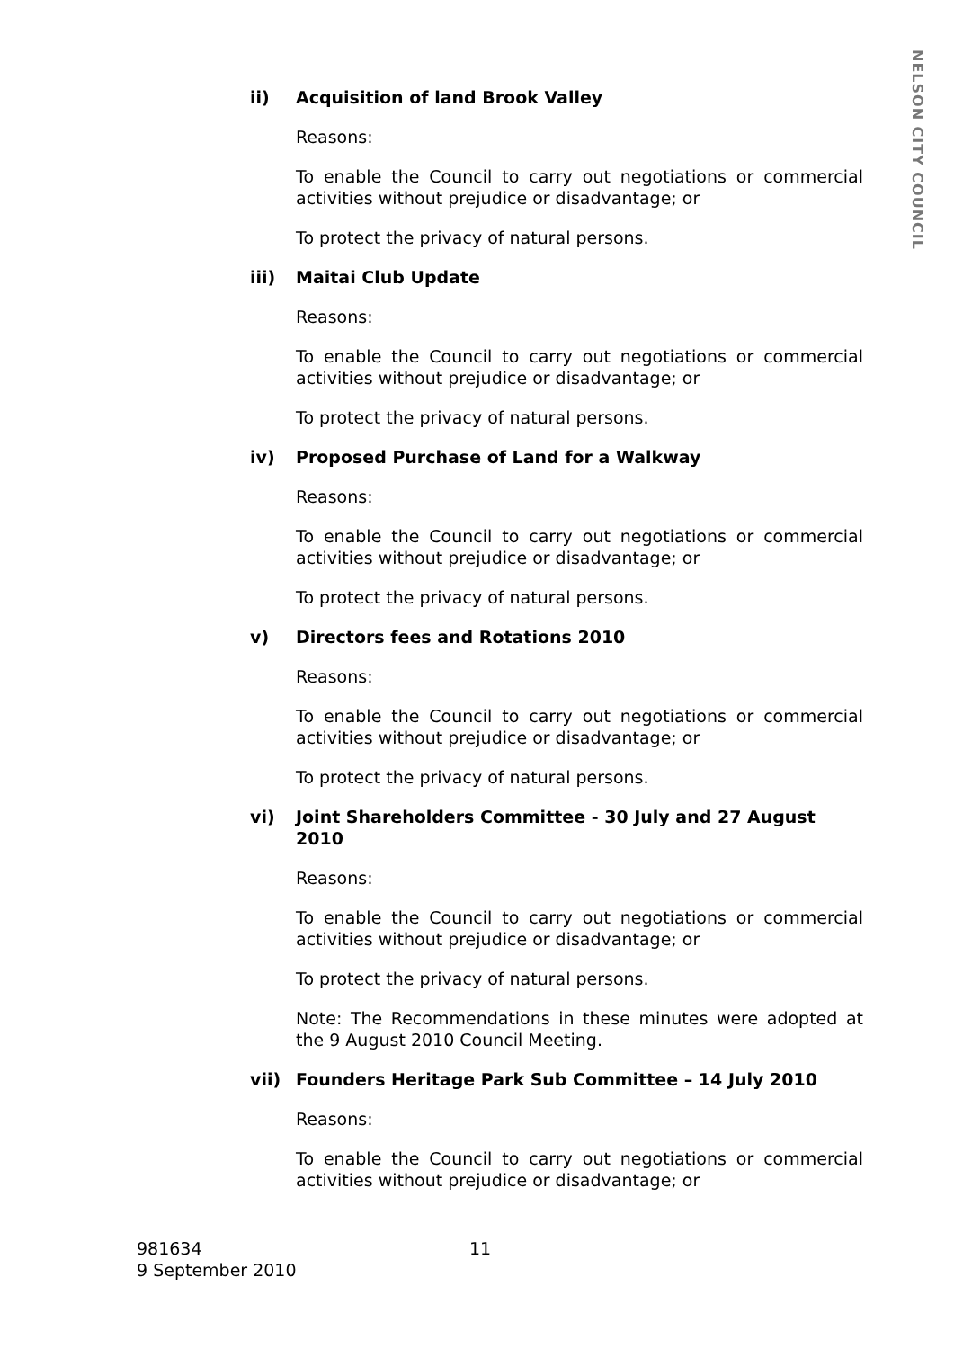ii) Acquisition of land Brook Valley
Reasons:
To enable the Council to carry out negotiations or commercial activities without prejudice or disadvantage; or
To protect the privacy of natural persons.
iii) Maitai Club Update
Reasons:
To enable the Council to carry out negotiations or commercial activities without prejudice or disadvantage; or
To protect the privacy of natural persons.
iv) Proposed Purchase of Land for a Walkway
Reasons:
To enable the Council to carry out negotiations or commercial activities without prejudice or disadvantage; or
To protect the privacy of natural persons.
v) Directors fees and Rotations 2010
Reasons:
To enable the Council to carry out negotiations or commercial activities without prejudice or disadvantage; or
To protect the privacy of natural persons.
vi) Joint Shareholders Committee - 30 July and 27 August 2010
Reasons:
To enable the Council to carry out negotiations or commercial activities without prejudice or disadvantage; or
To protect the privacy of natural persons.
Note: The Recommendations in these minutes were adopted at the 9 August 2010 Council Meeting.
vii) Founders Heritage Park Sub Committee – 14 July 2010
Reasons:
To enable the Council to carry out negotiations or commercial activities without prejudice or disadvantage; or
NELSON CITY COUNCIL
981634 11
9 September 2010